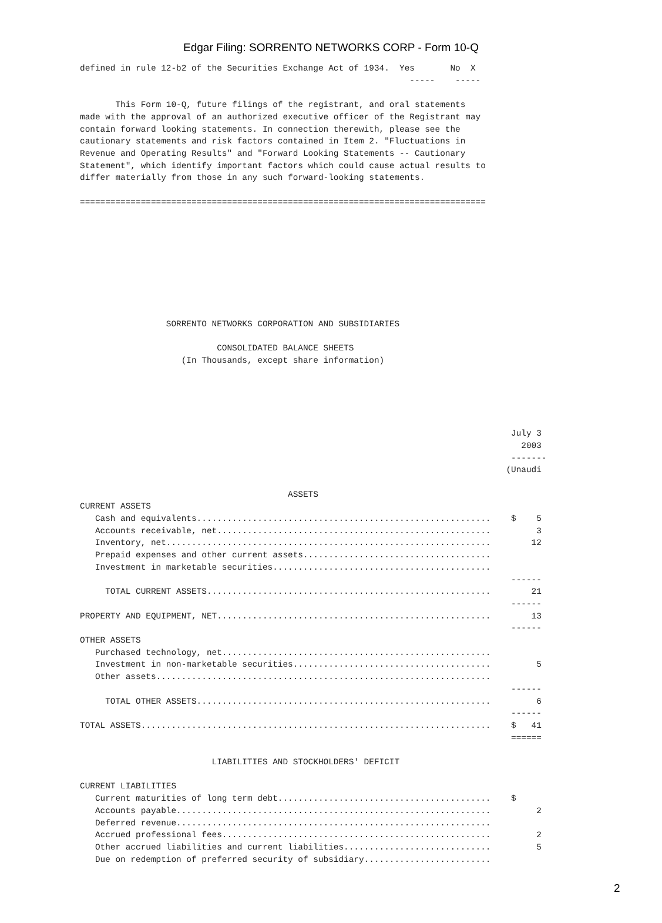Edgar Filing: SORRENTO NETWORKS CORP - Form 10-Q
defined in rule 12-b2 of the Securities Exchange Act of 1934.  Yes       No  X
                                                                 -----    -----

       This Form 10-Q, future filings of the registrant, and oral statements
made with the approval of an authorized executive officer of the Registrant may
contain forward looking statements. In connection therewith, please see the
cautionary statements and risk factors contained in Item 2. "Fluctuations in
Revenue and Operating Results" and "Forward Looking Statements -- Cautionary
Statement", which identify important factors which could cause actual results to
differ materially from those in any such forward-looking statements.

================================================================================









                 SORRENTO NETWORKS CORPORATION AND SUBSIDIARIES

                           CONSOLIDATED BALANCE SHEETS
                    (In Thousands, except share information)





                                                                                     July 3
                                                                                       2003
                                                                                     -------
                                                                                    (Unaudi

                                         ASSETS
CURRENT ASSETS
   Cash and equivalents..........................................................    $    5
   Accounts receivable, net......................................................         3
   Inventory, net................................................................        12
   Prepaid expenses and other current assets.....................................
   Investment in marketable securities...........................................
                                                                                     ------
     TOTAL CURRENT ASSETS........................................................        21
                                                                                     ------
PROPERTY AND EQUIPMENT, NET......................................................        13
                                                                                     ------
OTHER ASSETS
   Purchased technology, net.....................................................
   Investment in non-marketable securities.......................................         5
   Other assets..................................................................
                                                                                     ------
     TOTAL OTHER ASSETS..........................................................         6
                                                                                     ------
TOTAL ASSETS.....................................................................    $   41
                                                                                     ======

                          LIABILITIES AND STOCKHOLDERS' DEFICIT

CURRENT LIABILITIES
   Current maturities of long term debt..........................................    $
   Accounts payable..............................................................         2
   Deferred revenue..............................................................
   Accrued professional fees.....................................................         2
   Other accrued liabilities and current liabilities.............................         5
   Due on redemption of preferred security of subsidiary.........................
2